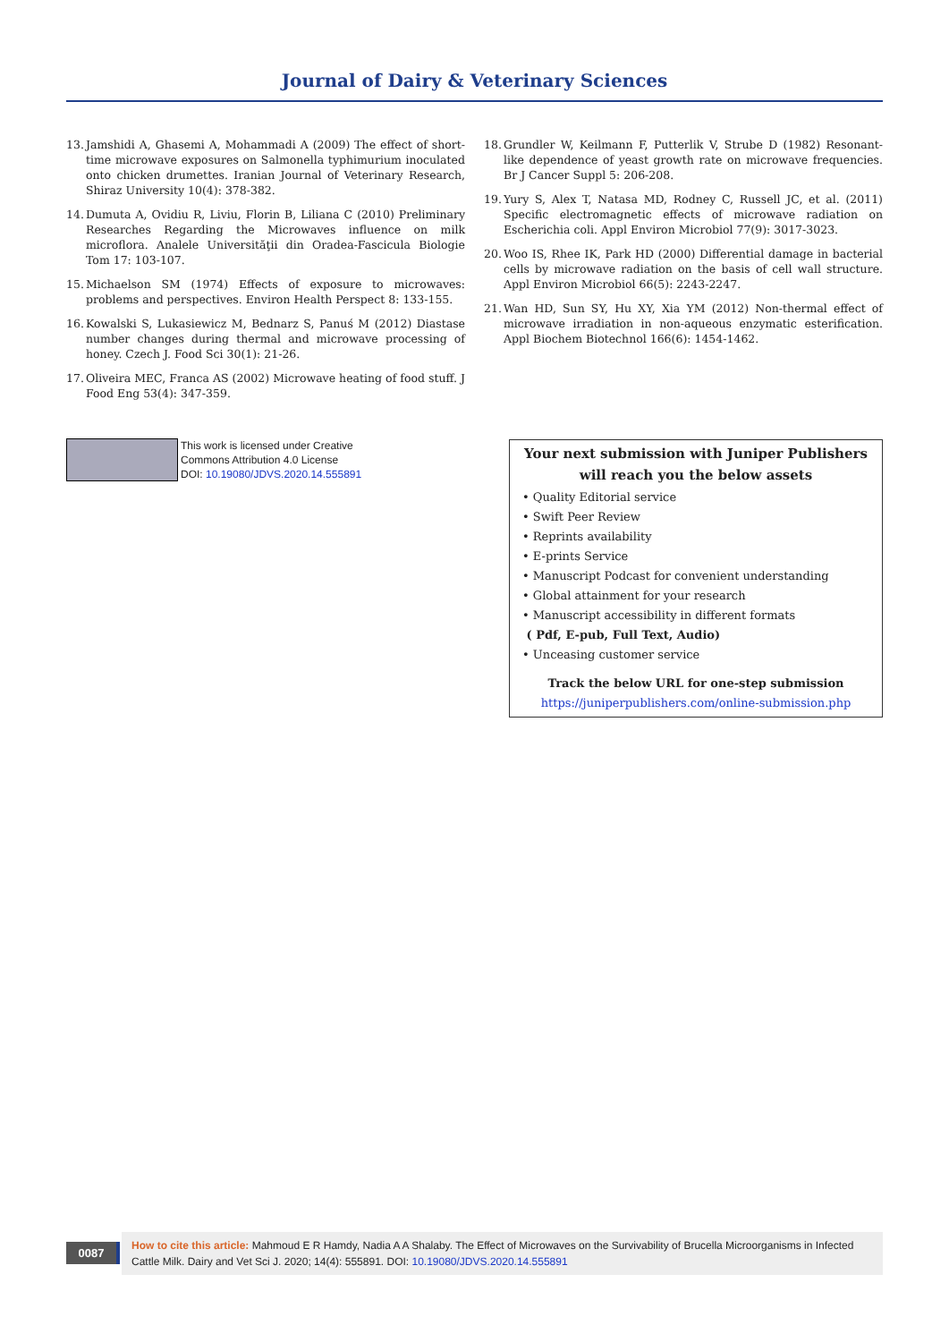Journal of Dairy & Veterinary Sciences
13. Jamshidi A, Ghasemi A, Mohammadi A (2009) The effect of short-time microwave exposures on Salmonella typhimurium inoculated onto chicken drumettes. Iranian Journal of Veterinary Research, Shiraz University 10(4): 378-382.
14. Dumuta A, Ovidiu R, Liviu, Florin B, Liliana C (2010) Preliminary Researches Regarding the Microwaves influence on milk microflora. Analele Universităţii din Oradea-Fascicula Biologie Tom 17: 103-107.
15. Michaelson SM (1974) Effects of exposure to microwaves: problems and perspectives. Environ Health Perspect 8: 133-155.
16. Kowalski S, Lukasiewicz M, Bednarz S, Panuś M (2012) Diastase number changes during thermal and microwave processing of honey. Czech J. Food Sci 30(1): 21-26.
17. Oliveira MEC, Franca AS (2002) Microwave heating of food stuff. J Food Eng 53(4): 347-359.
18. Grundler W, Keilmann F, Putterlik V, Strube D (1982) Resonant-like dependence of yeast growth rate on microwave frequencies. Br J Cancer Suppl 5: 206-208.
19. Yury S, Alex T, Natasa MD, Rodney C, Russell JC, et al. (2011) Specific electromagnetic effects of microwave radiation on Escherichia coli. Appl Environ Microbiol 77(9): 3017-3023.
20. Woo IS, Rhee IK, Park HD (2000) Differential damage in bacterial cells by microwave radiation on the basis of cell wall structure. Appl Environ Microbiol 66(5): 2243-2247.
21. Wan HD, Sun SY, Hu XY, Xia YM (2012) Non-thermal effect of microwave irradiation in non-aqueous enzymatic esterification. Appl Biochem Biotechnol 166(6): 1454-1462.
This work is licensed under Creative
Commons Attribution 4.0 License
DOI: 10.19080/JDVS.2020.14.555891
Your next submission with Juniper Publishers
will reach you the below assets
• Quality Editorial service
• Swift Peer Review
• Reprints availability
• E-prints Service
• Manuscript Podcast for convenient understanding
• Global attainment for your research
• Manuscript accessibility in different formats
( Pdf, E-pub, Full Text, Audio)
• Unceasing customer service
Track the below URL for one-step submission
https://juniperpublishers.com/online-submission.php
0087
How to cite this article: Mahmoud E R Hamdy, Nadia A A Shalaby. The Effect of Microwaves on the Survivability of Brucella Microorganisms in Infected Cattle Milk. Dairy and Vet Sci J. 2020; 14(4): 555891. DOI: 10.19080/JDVS.2020.14.555891